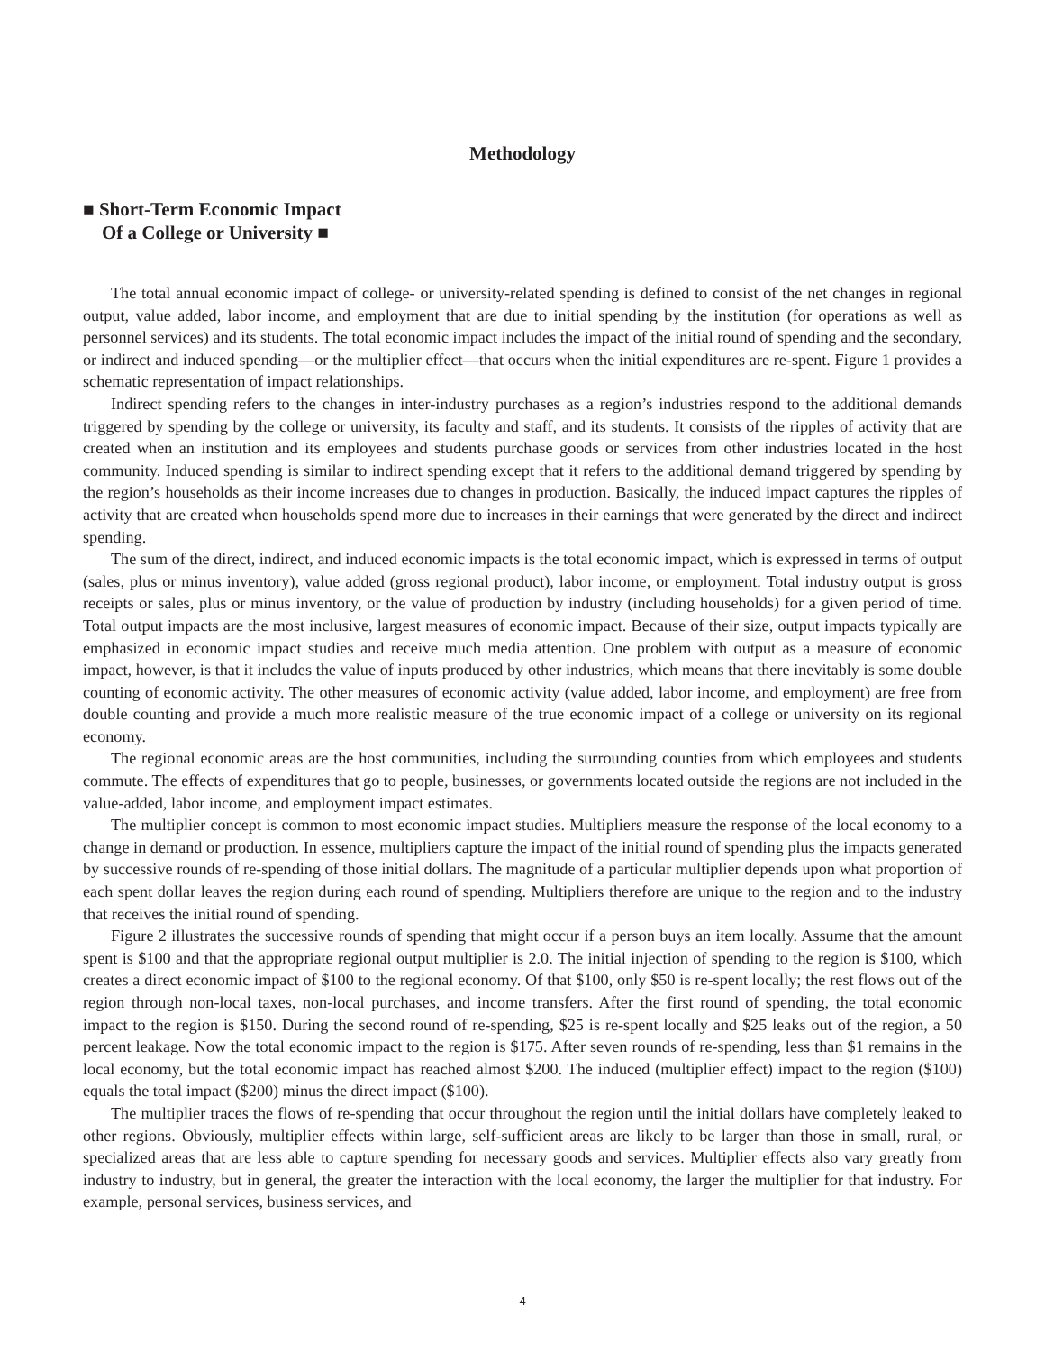Methodology
■ Short-Term Economic Impact
Of a College or University ■
The total annual economic impact of college- or university-related spending is defined to consist of the net changes in regional output, value added, labor income, and employment that are due to initial spending by the institution (for operations as well as personnel services) and its students. The total economic impact includes the impact of the initial round of spending and the secondary, or indirect and induced spending—or the multiplier effect—that occurs when the initial expenditures are re-spent. Figure 1 provides a schematic representation of impact relationships.
Indirect spending refers to the changes in inter-industry purchases as a region’s industries respond to the additional demands triggered by spending by the college or university, its faculty and staff, and its students. It consists of the ripples of activity that are created when an institution and its employees and students purchase goods or services from other industries located in the host community. Induced spending is similar to indirect spending except that it refers to the additional demand triggered by spending by the region’s households as their income increases due to changes in production. Basically, the induced impact captures the ripples of activity that are created when households spend more due to increases in their earnings that were generated by the direct and indirect spending.
The sum of the direct, indirect, and induced economic impacts is the total economic impact, which is expressed in terms of output (sales, plus or minus inventory), value added (gross regional product), labor income, or employment. Total industry output is gross receipts or sales, plus or minus inventory, or the value of production by industry (including households) for a given period of time. Total output impacts are the most inclusive, largest measures of economic impact. Because of their size, output impacts typically are emphasized in economic impact studies and receive much media attention. One problem with output as a measure of economic impact, however, is that it includes the value of inputs produced by other industries, which means that there inevitably is some double counting of economic activity. The other measures of economic activity (value added, labor income, and employment) are free from double counting and provide a much more realistic measure of the true economic impact of a college or university on its regional economy.
The regional economic areas are the host communities, including the surrounding counties from which employees and students commute. The effects of expenditures that go to people, businesses, or governments located outside the regions are not included in the value-added, labor income, and employment impact estimates.
The multiplier concept is common to most economic impact studies. Multipliers measure the response of the local economy to a change in demand or production. In essence, multipliers capture the impact of the initial round of spending plus the impacts generated by successive rounds of re-spending of those initial dollars. The magnitude of a particular multiplier depends upon what proportion of each spent dollar leaves the region during each round of spending. Multipliers therefore are unique to the region and to the industry that receives the initial round of spending.
Figure 2 illustrates the successive rounds of spending that might occur if a person buys an item locally. Assume that the amount spent is $100 and that the appropriate regional output multiplier is 2.0. The initial injection of spending to the region is $100, which creates a direct economic impact of $100 to the regional economy. Of that $100, only $50 is re-spent locally; the rest flows out of the region through non-local taxes, non-local purchases, and income transfers. After the first round of spending, the total economic impact to the region is $150. During the second round of re-spending, $25 is re-spent locally and $25 leaks out of the region, a 50 percent leakage. Now the total economic impact to the region is $175. After seven rounds of re-spending, less than $1 remains in the local economy, but the total economic impact has reached almost $200. The induced (multiplier effect) impact to the region ($100) equals the total impact ($200) minus the direct impact ($100).
The multiplier traces the flows of re-spending that occur throughout the region until the initial dollars have completely leaked to other regions. Obviously, multiplier effects within large, self-sufficient areas are likely to be larger than those in small, rural, or specialized areas that are less able to capture spending for necessary goods and services. Multiplier effects also vary greatly from industry to industry, but in general, the greater the interaction with the local economy, the larger the multiplier for that industry. For example, personal services, business services, and
4